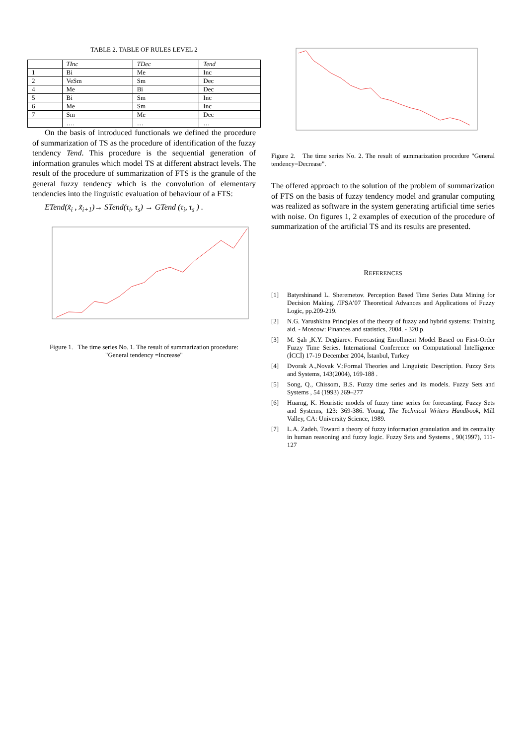TABLE 2. TABLE OF RULES LEVEL 2
| | TInc | TDec | Tend |
| --- | --- | --- | --- |
| 1 | Bi | Me | Inc |
| 2 | VeSm | Sm | Dec |
| 4 | Me | Bi | Dec |
| 5 | Bi | Sm | Inc |
| 6 | Me | Sm | Inc |
| 7 | Sm | Me | Dec |
| | …. | … | … |
On the basis of introduced functionals we defined the procedure of summarization of TS as the procedure of identification of the fuzzy tendency Tend. This procedure is the sequential generation of information granules which model TS at different abstract levels. The result of the procedure of summarization of FTS is the granule of the general fuzzy tendency which is the convolution of elementary tendencies into the linguistic evaluation of behaviour of a FTS:
ETend(x̃<sub>i</sub> , x̃<sub>i+1</sub>)→ STend(τ<sub>i</sub>, τ<sub>s</sub>) → GTend (τ<sub>i</sub>, τ<sub>s</sub> ) .
Figure 1. The time series No. 1. The result of summarization procedure:
"General tendency =Increase"
Figure 2. The time series No. 2. The result of summarization procedure "General tendency=Decrease".
The offered approach to the solution of the problem of summarization of FTS on the basis of fuzzy tendency model and granular computing was realized as software in the system generating artificial time series with noise. On figures 1, 2 examples of execution of the procedure of summarization of the artificial TS and its results are presented.
REFERENCES
[1] Batyrshinand L. Sheremetov. Perception Based Time Series Data Mining for Decision Making. /IFSA’07 Theoretical Advances and Applications of Fuzzy Logic, pp.209-219.
[2] N.G. Yarushkina Principles of the theory of fuzzy and hybrid systems: Training aid. - Moscow: Finances and statistics, 2004. - 320 p.
[3] M. Şah ,K.Y. Degtiarev. Forecasting Enrollment Model Based on First-Order Fuzzy Time Series. International Conference on Computational İntelligence (İCCİ) 17-19 December 2004, İstanbul, Turkey
[4] Dvorak A.,Novak V.:Formal Theories and Linguistic Description. Fuzzy Sets and Systems, 143(2004), 169-188 .
[5] Song, Q., Chissom, B.S. Fuzzy time series and its models. Fuzzy Sets and Systems , 54 (1993) 269–277
[6] Huarng, K. Heuristic models of fuzzy time series for forecasting. Fuzzy Sets and Systems, 123: 369-386. Young, The Technical Writers Handbook, Mill Valley, CA: University Science, 1989.
[7] L.A. Zadeh. Toward a theory of fuzzy information granulation and its centrality in human reasoning and fuzzy logic. Fuzzy Sets and Systems , 90(1997), 111-127